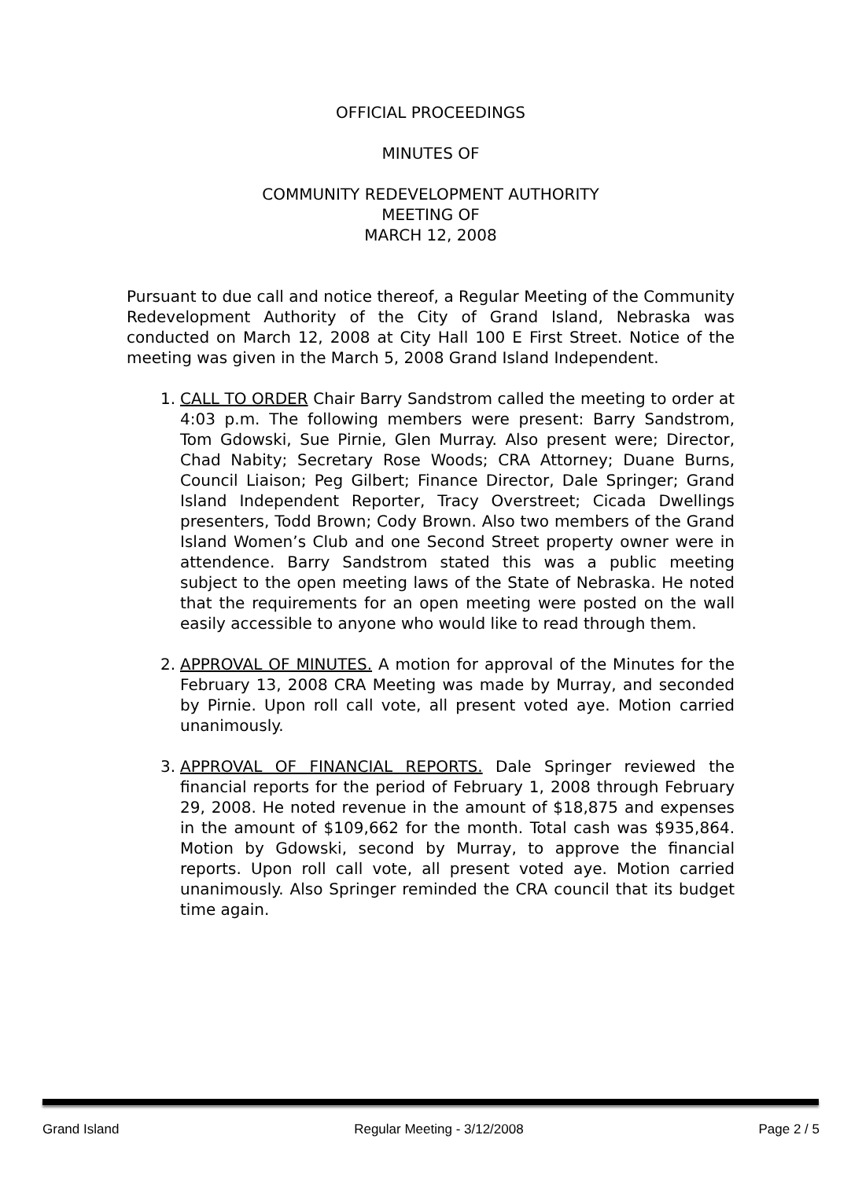OFFICIAL PROCEEDINGS
MINUTES OF
COMMUNITY REDEVELOPMENT AUTHORITY
MEETING OF
MARCH 12, 2008
Pursuant to due call and notice thereof, a Regular Meeting of the Community Redevelopment Authority of the City of Grand Island, Nebraska was conducted on March 12, 2008 at City Hall 100 E First Street. Notice of the meeting was given in the March 5, 2008 Grand Island Independent.
1. CALL TO ORDER Chair Barry Sandstrom called the meeting to order at 4:03 p.m. The following members were present: Barry Sandstrom, Tom Gdowski, Sue Pirnie, Glen Murray. Also present were; Director, Chad Nabity; Secretary Rose Woods; CRA Attorney; Duane Burns, Council Liaison; Peg Gilbert; Finance Director, Dale Springer; Grand Island Independent Reporter, Tracy Overstreet; Cicada Dwellings presenters, Todd Brown; Cody Brown. Also two members of the Grand Island Women’s Club and one Second Street property owner were in attendence. Barry Sandstrom stated this was a public meeting subject to the open meeting laws of the State of Nebraska. He noted that the requirements for an open meeting were posted on the wall easily accessible to anyone who would like to read through them.
2. APPROVAL OF MINUTES. A motion for approval of the Minutes for the February 13, 2008 CRA Meeting was made by Murray, and seconded by Pirnie. Upon roll call vote, all present voted aye. Motion carried unanimously.
3. APPROVAL OF FINANCIAL REPORTS. Dale Springer reviewed the financial reports for the period of February 1, 2008 through February 29, 2008. He noted revenue in the amount of $18,875 and expenses in the amount of $109,662 for the month. Total cash was $935,864. Motion by Gdowski, second by Murray, to approve the financial reports. Upon roll call vote, all present voted aye. Motion carried unanimously. Also Springer reminded the CRA council that its budget time again.
Grand Island Regular Meeting - 3/12/2008 Page 2 / 5